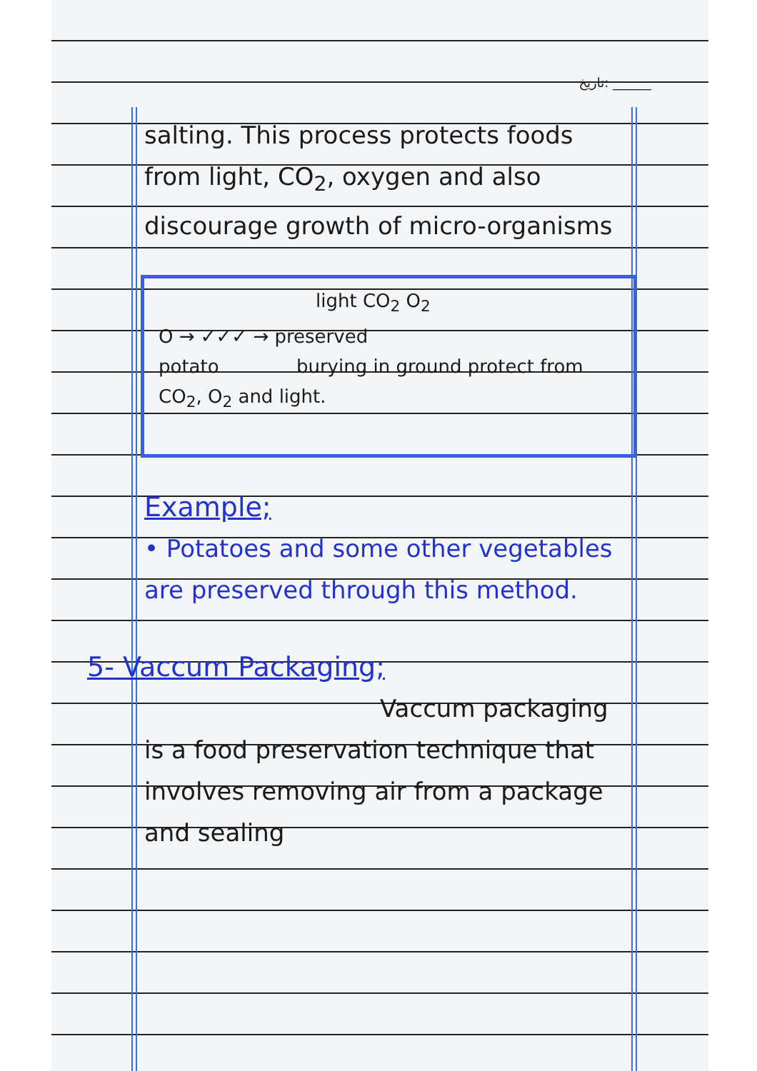تاریخ: ______
salting. This process protects foods from light, CO<sub>2</sub>, oxygen and also discourage growth of micro-organisms
light CO<sub>2</sub> O<sub>2</sub>
O → ✓✓✓ → preserved
potato burying in ground protect from CO<sub>2</sub>, O<sub>2</sub> and light.
Example;
• Potatoes and some other vegetables are preserved through this method.
5- Vaccum Packaging;
Vaccum packaging
is a food preservation technique that involves removing air from a package and sealing